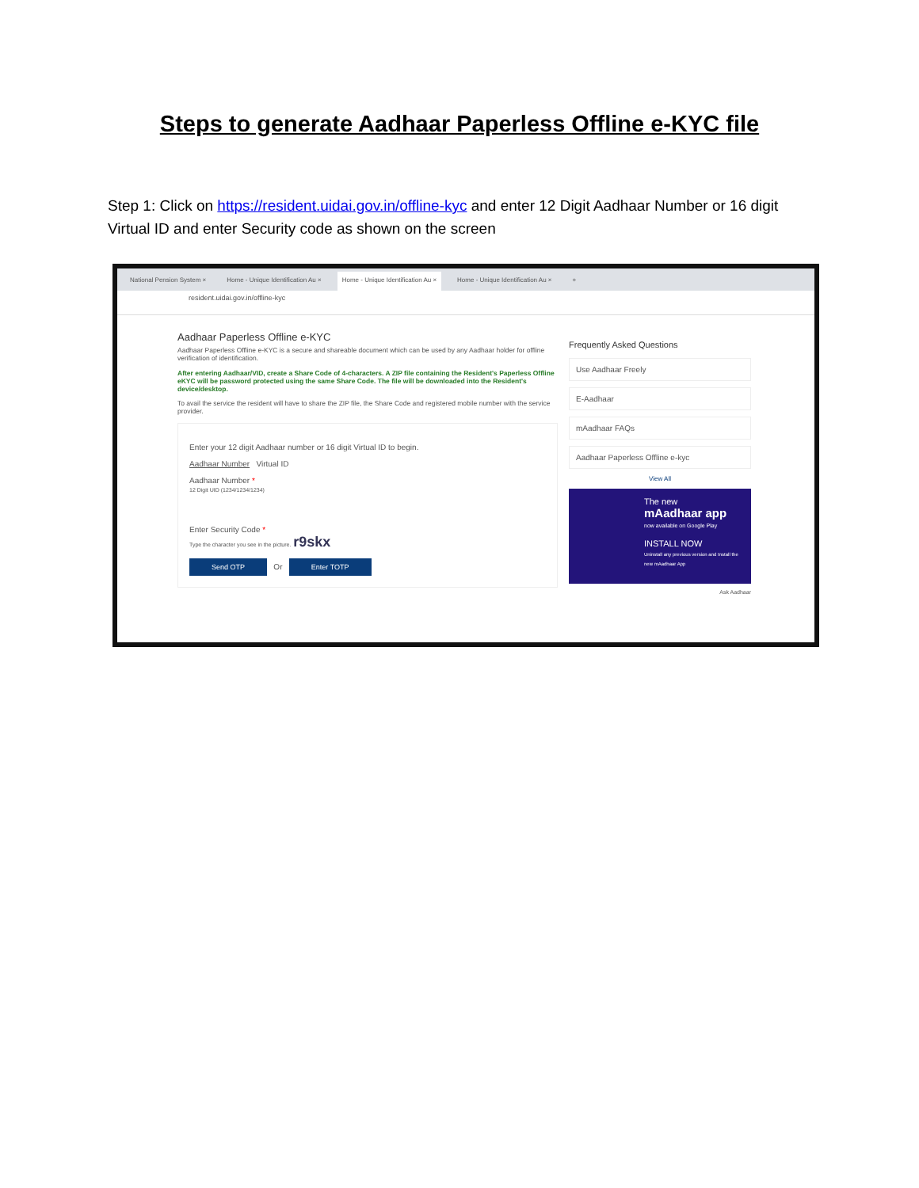Steps to generate Aadhaar Paperless Offline e-KYC file
Step 1: Click on https://resident.uidai.gov.in/offline-kyc and enter 12 Digit Aadhaar Number or 16 digit Virtual ID and enter Security code as shown on the screen
National Pension System × Home - Unique Identification Au × Home - Unique Identification Au × Home - Unique Identification Au × +
resident.uidai.gov.in/offline-kyc
Aadhaar Paperless Offline e-KYC
Aadhaar Paperless Offline e-KYC is a secure and shareable document which can be used by any Aadhaar holder for offline verification of identification.
After entering Aadhaar/VID, create a Share Code of 4-characters. A ZIP file containing the Resident's Paperless Offline eKYC will be password protected using the same Share Code. The file will be downloaded into the Resident's device/desktop.
To avail the service the resident will have to share the ZIP file, the Share Code and registered mobile number with the service provider.
Enter your 12 digit Aadhaar number or 16 digit Virtual ID to begin.
Aadhaar Number Virtual ID
Aadhaar Number *
12 Digit UID (1234/1234/1234)
Enter Security Code *
Type the character you see in the picture. r9skx
Send OTP Or Enter TOTP
Frequently Asked Questions
Use Aadhaar Freely
E-Aadhaar
mAadhaar FAQs
Aadhaar Paperless Offline e-kyc
View All
The new
mAadhaar app
now available on Google Play
INSTALL NOW
Uninstall any previous version and Install the new mAadhaar App
Ask Aadhaar